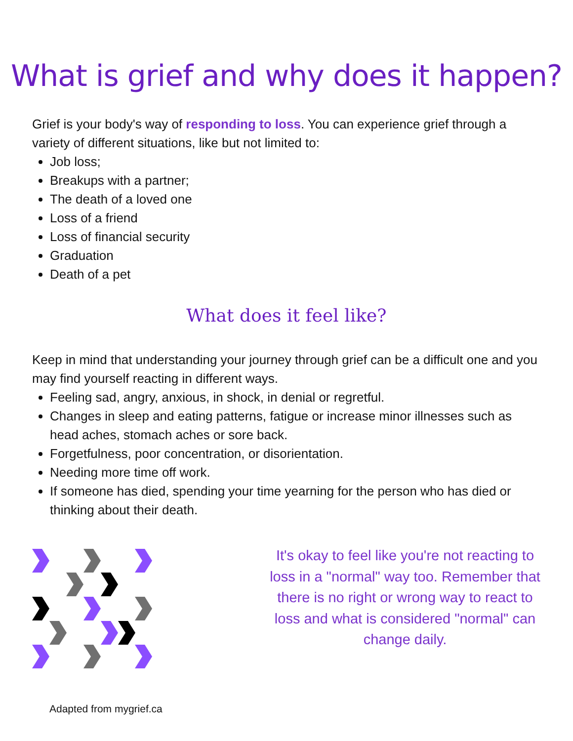What is grief and why does it happen?
Grief is your body's way of responding to loss. You can experience grief through a variety of different situations, like but not limited to:
Job loss;
Breakups with a partner;
The death of a loved one
Loss of a friend
Loss of financial security
Graduation
Death of a pet
What does it feel like?
Keep in mind that understanding your journey through grief can be a difficult one and you may find yourself reacting in different ways.
Feeling sad, angry, anxious, in shock, in denial or regretful.
Changes in sleep and eating patterns, fatigue or increase minor illnesses such as head aches, stomach aches or sore back.
Forgetfulness, poor concentration, or disorientation.
Needing more time off work.
If someone has died, spending your time yearning for the person who has died or thinking about their death.
It's okay to feel like you're not reacting to loss in a "normal" way too. Remember that there is no right or wrong way to react to loss and what is considered "normal" can change daily.
Adapted from mygrief.ca